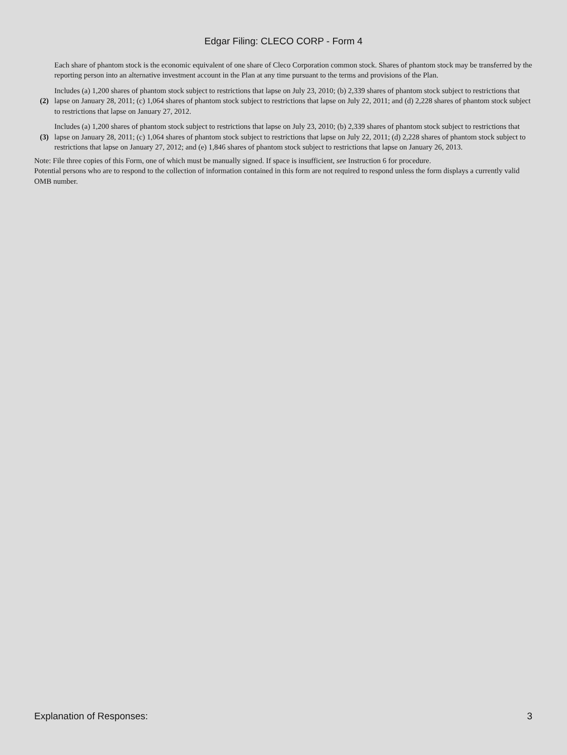Edgar Filing: CLECO CORP - Form 4
Each share of phantom stock is the economic equivalent of one share of Cleco Corporation common stock. Shares of phantom stock may be transferred by the reporting person into an alternative investment account in the Plan at any time pursuant to the terms and provisions of the Plan.
(2)
Includes (a) 1,200 shares of phantom stock subject to restrictions that lapse on July 23, 2010; (b) 2,339 shares of phantom stock subject to restrictions that lapse on January 28, 2011; (c) 1,064 shares of phantom stock subject to restrictions that lapse on July 22, 2011; and (d) 2,228 shares of phantom stock subject to restrictions that lapse on January 27, 2012.
(3)
Includes (a) 1,200 shares of phantom stock subject to restrictions that lapse on July 23, 2010; (b) 2,339 shares of phantom stock subject to restrictions that lapse on January 28, 2011; (c) 1,064 shares of phantom stock subject to restrictions that lapse on July 22, 2011; (d) 2,228 shares of phantom stock subject to restrictions that lapse on January 27, 2012; and (e) 1,846 shares of phantom stock subject to restrictions that lapse on January 26, 2013.
Note: File three copies of this Form, one of which must be manually signed. If space is insufficient, see Instruction 6 for procedure.
Potential persons who are to respond to the collection of information contained in this form are not required to respond unless the form displays a currently valid OMB number.
Explanation of Responses: 3